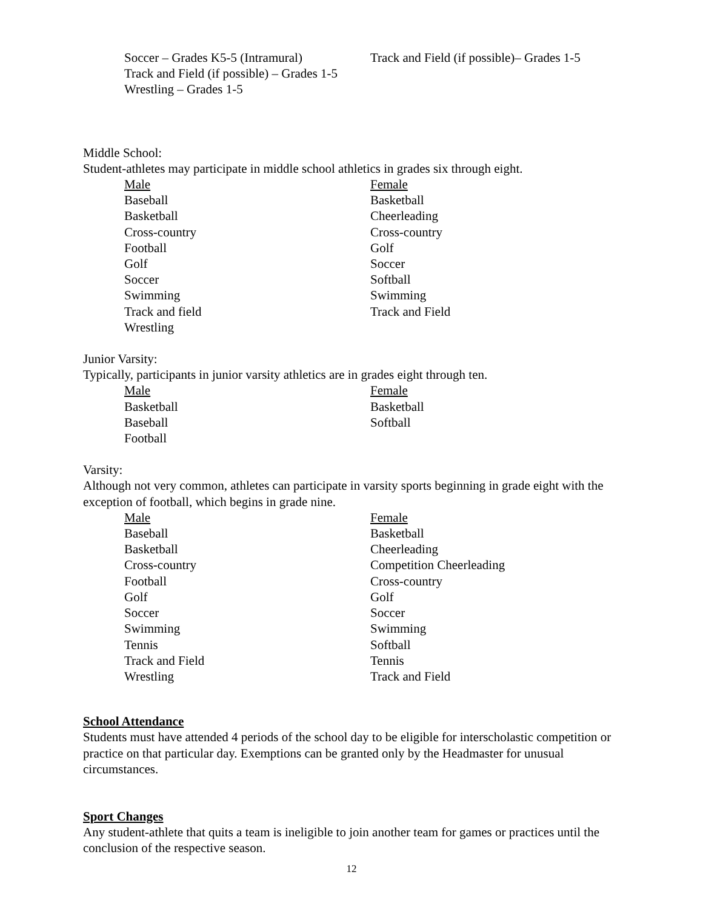Soccer – Grades K5-5 (Intramural)
Track and Field (if possible) – Grades 1-5
Wrestling – Grades 1-5
Track and Field (if possible)– Grades 1-5
Middle School:
Student-athletes may participate in middle school athletics in grades six through eight.
Male
Baseball
Basketball
Cross-country
Football
Golf
Soccer
Swimming
Track and field
Wrestling
Female
Basketball
Cheerleading
Cross-country
Golf
Soccer
Softball
Swimming
Track and Field
Junior Varsity:
Typically, participants in junior varsity athletics are in grades eight through ten.
Male
Basketball
Baseball
Football
Female
Basketball
Softball
Varsity:
Although not very common, athletes can participate in varsity sports beginning in grade eight with the exception of football, which begins in grade nine.
Male
Baseball
Basketball
Cross-country
Football
Golf
Soccer
Swimming
Tennis
Track and Field
Wrestling
Female
Basketball
Cheerleading
Competition Cheerleading
Cross-country
Golf
Soccer
Swimming
Softball
Tennis
Track and Field
School Attendance
Students must have attended 4 periods of the school day to be eligible for interscholastic competition or practice on that particular day. Exemptions can be granted only by the Headmaster for unusual circumstances.
Sport Changes
Any student-athlete that quits a team is ineligible to join another team for games or practices until the conclusion of the respective season.
12